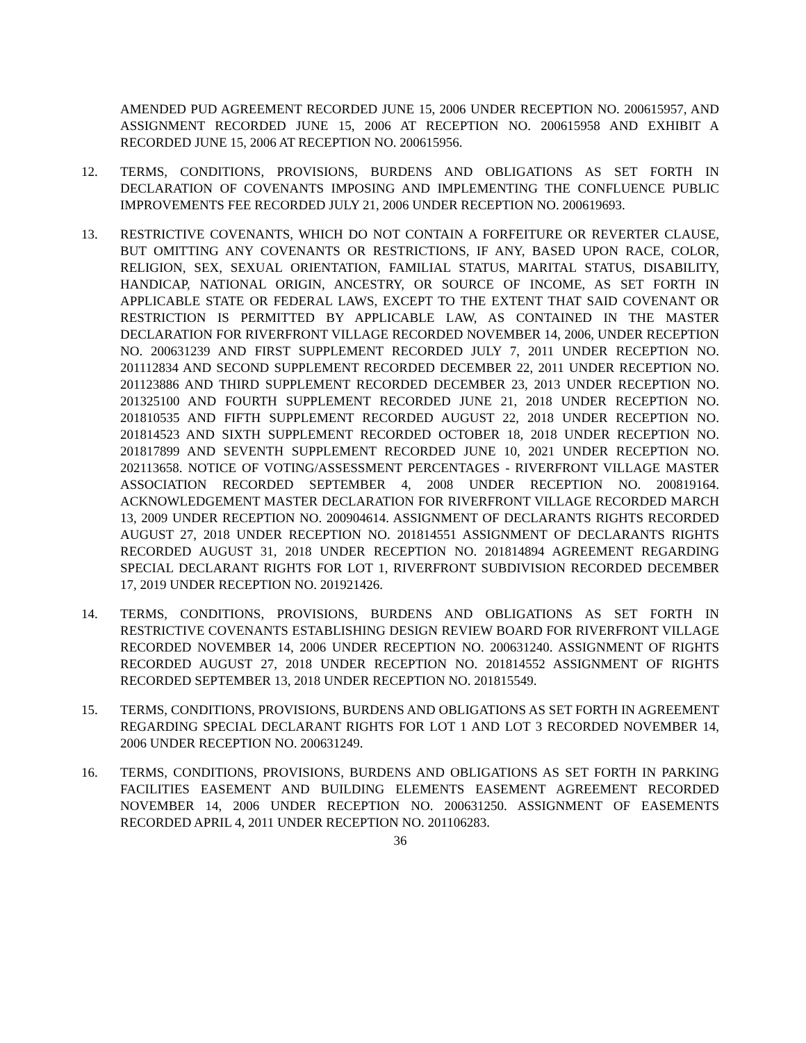AMENDED PUD AGREEMENT RECORDED JUNE 15, 2006 UNDER RECEPTION NO. 200615957, AND ASSIGNMENT RECORDED JUNE 15, 2006 AT RECEPTION NO. 200615958 AND EXHIBIT A RECORDED JUNE 15, 2006 AT RECEPTION NO. 200615956.
12. TERMS, CONDITIONS, PROVISIONS, BURDENS AND OBLIGATIONS AS SET FORTH IN DECLARATION OF COVENANTS IMPOSING AND IMPLEMENTING THE CONFLUENCE PUBLIC IMPROVEMENTS FEE RECORDED JULY 21, 2006 UNDER RECEPTION NO. 200619693.
13. RESTRICTIVE COVENANTS, WHICH DO NOT CONTAIN A FORFEITURE OR REVERTER CLAUSE, BUT OMITTING ANY COVENANTS OR RESTRICTIONS, IF ANY, BASED UPON RACE, COLOR, RELIGION, SEX, SEXUAL ORIENTATION, FAMILIAL STATUS, MARITAL STATUS, DISABILITY, HANDICAP, NATIONAL ORIGIN, ANCESTRY, OR SOURCE OF INCOME, AS SET FORTH IN APPLICABLE STATE OR FEDERAL LAWS, EXCEPT TO THE EXTENT THAT SAID COVENANT OR RESTRICTION IS PERMITTED BY APPLICABLE LAW, AS CONTAINED IN THE MASTER DECLARATION FOR RIVERFRONT VILLAGE RECORDED NOVEMBER 14, 2006, UNDER RECEPTION NO. 200631239 AND FIRST SUPPLEMENT RECORDED JULY 7, 2011 UNDER RECEPTION NO. 201112834 AND SECOND SUPPLEMENT RECORDED DECEMBER 22, 2011 UNDER RECEPTION NO. 201123886 AND THIRD SUPPLEMENT RECORDED DECEMBER 23, 2013 UNDER RECEPTION NO. 201325100 AND FOURTH SUPPLEMENT RECORDED JUNE 21, 2018 UNDER RECEPTION NO. 201810535 AND FIFTH SUPPLEMENT RECORDED AUGUST 22, 2018 UNDER RECEPTION NO. 201814523 AND SIXTH SUPPLEMENT RECORDED OCTOBER 18, 2018 UNDER RECEPTION NO. 201817899 AND SEVENTH SUPPLEMENT RECORDED JUNE 10, 2021 UNDER RECEPTION NO. 202113658. NOTICE OF VOTING/ASSESSMENT PERCENTAGES - RIVERFRONT VILLAGE MASTER ASSOCIATION RECORDED SEPTEMBER 4, 2008 UNDER RECEPTION NO. 200819164. ACKNOWLEDGEMENT MASTER DECLARATION FOR RIVERFRONT VILLAGE RECORDED MARCH 13, 2009 UNDER RECEPTION NO. 200904614. ASSIGNMENT OF DECLARANTS RIGHTS RECORDED AUGUST 27, 2018 UNDER RECEPTION NO. 201814551 ASSIGNMENT OF DECLARANTS RIGHTS RECORDED AUGUST 31, 2018 UNDER RECEPTION NO. 201814894 AGREEMENT REGARDING SPECIAL DECLARANT RIGHTS FOR LOT 1, RIVERFRONT SUBDIVISION RECORDED DECEMBER 17, 2019 UNDER RECEPTION NO. 201921426.
14. TERMS, CONDITIONS, PROVISIONS, BURDENS AND OBLIGATIONS AS SET FORTH IN RESTRICTIVE COVENANTS ESTABLISHING DESIGN REVIEW BOARD FOR RIVERFRONT VILLAGE RECORDED NOVEMBER 14, 2006 UNDER RECEPTION NO. 200631240. ASSIGNMENT OF RIGHTS RECORDED AUGUST 27, 2018 UNDER RECEPTION NO. 201814552 ASSIGNMENT OF RIGHTS RECORDED SEPTEMBER 13, 2018 UNDER RECEPTION NO. 201815549.
15. TERMS, CONDITIONS, PROVISIONS, BURDENS AND OBLIGATIONS AS SET FORTH IN AGREEMENT REGARDING SPECIAL DECLARANT RIGHTS FOR LOT 1 AND LOT 3 RECORDED NOVEMBER 14, 2006 UNDER RECEPTION NO. 200631249.
16. TERMS, CONDITIONS, PROVISIONS, BURDENS AND OBLIGATIONS AS SET FORTH IN PARKING FACILITIES EASEMENT AND BUILDING ELEMENTS EASEMENT AGREEMENT RECORDED NOVEMBER 14, 2006 UNDER RECEPTION NO. 200631250. ASSIGNMENT OF EASEMENTS RECORDED APRIL 4, 2011 UNDER RECEPTION NO. 201106283.
36